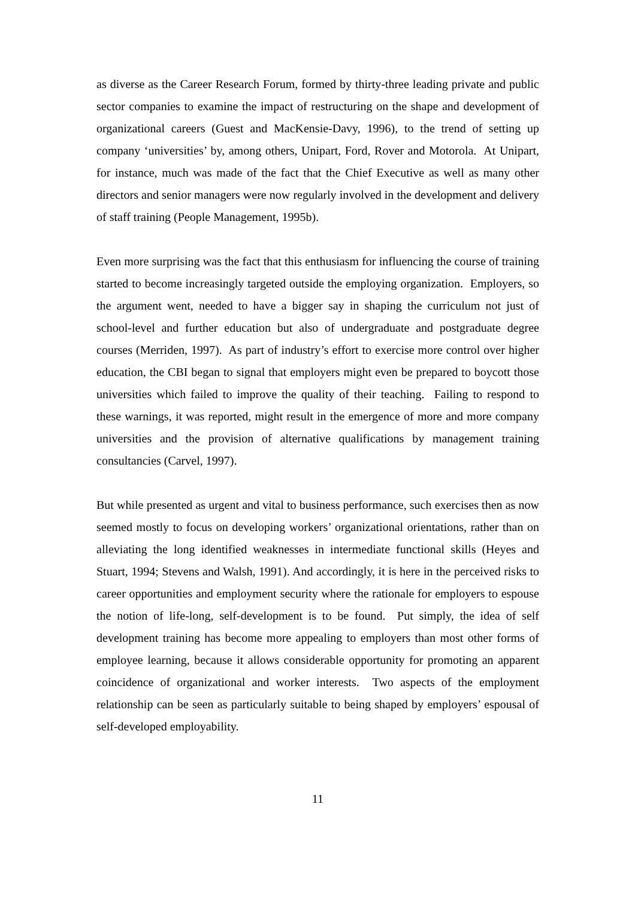as diverse as the Career Research Forum, formed by thirty-three leading private and public sector companies to examine the impact of restructuring on the shape and development of organizational careers (Guest and MacKensie-Davy, 1996), to the trend of setting up company ‘universities’ by, among others, Unipart, Ford, Rover and Motorola. At Unipart, for instance, much was made of the fact that the Chief Executive as well as many other directors and senior managers were now regularly involved in the development and delivery of staff training (People Management, 1995b).
Even more surprising was the fact that this enthusiasm for influencing the course of training started to become increasingly targeted outside the employing organization. Employers, so the argument went, needed to have a bigger say in shaping the curriculum not just of school-level and further education but also of undergraduate and postgraduate degree courses (Merriden, 1997). As part of industry’s effort to exercise more control over higher education, the CBI began to signal that employers might even be prepared to boycott those universities which failed to improve the quality of their teaching. Failing to respond to these warnings, it was reported, might result in the emergence of more and more company universities and the provision of alternative qualifications by management training consultancies (Carvel, 1997).
But while presented as urgent and vital to business performance, such exercises then as now seemed mostly to focus on developing workers’ organizational orientations, rather than on alleviating the long identified weaknesses in intermediate functional skills (Heyes and Stuart, 1994; Stevens and Walsh, 1991). And accordingly, it is here in the perceived risks to career opportunities and employment security where the rationale for employers to espouse the notion of life-long, self-development is to be found. Put simply, the idea of self development training has become more appealing to employers than most other forms of employee learning, because it allows considerable opportunity for promoting an apparent coincidence of organizational and worker interests. Two aspects of the employment relationship can be seen as particularly suitable to being shaped by employers’ espousal of self-developed employability.
11